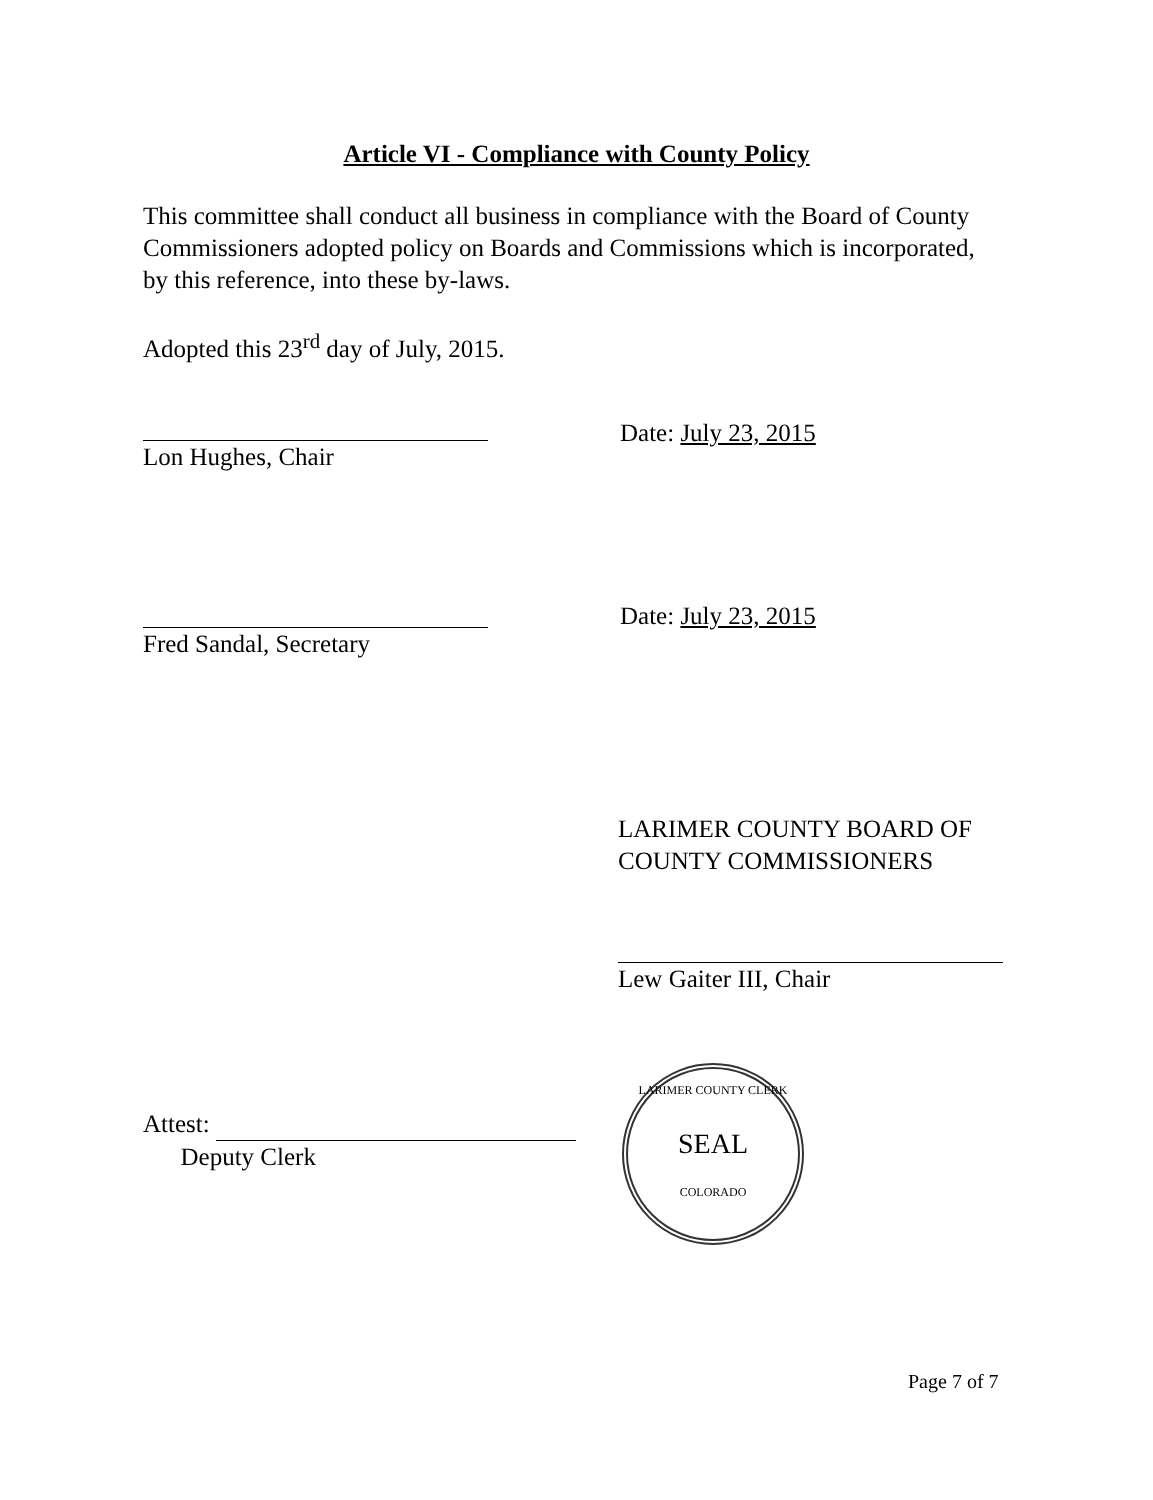Article VI - Compliance with County Policy
This committee shall conduct all business in compliance with the Board of County Commissioners adopted policy on Boards and Commissions which is incorporated, by this reference, into these by-laws.
Adopted this 23<sup>rd</sup> day of July, 2015.
Lon Hughes, Chair
Date: July 23, 2015
Fred Sandal, Secretary
Date: July 23, 2015
LARIMER COUNTY BOARD OF COUNTY COMMISSIONERS
Lew Gaiter III, Chair
Attest:
Deputy Clerk
LARIMER COUNTY CLERK
SEAL
COLORADO
Page 7 of 7